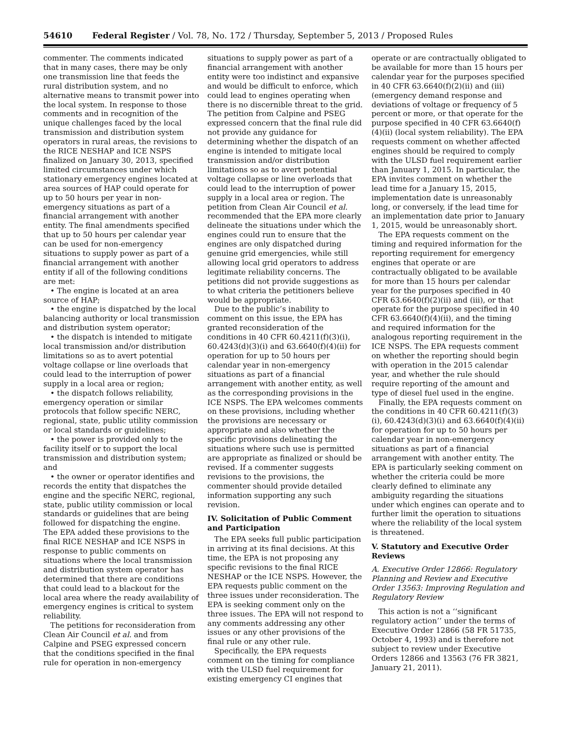54610 Federal Register / Vol. 78, No. 172 / Thursday, September 5, 2013 / Proposed Rules
commenter. The comments indicated that in many cases, there may be only one transmission line that feeds the rural distribution system, and no alternative means to transmit power into the local system. In response to those comments and in recognition of the unique challenges faced by the local transmission and distribution system operators in rural areas, the revisions to the RICE NESHAP and ICE NSPS finalized on January 30, 2013, specified limited circumstances under which stationary emergency engines located at area sources of HAP could operate for up to 50 hours per year in non-emergency situations as part of a financial arrangement with another entity. The final amendments specified that up to 50 hours per calendar year can be used for non-emergency situations to supply power as part of a financial arrangement with another entity if all of the following conditions are met:
• The engine is located at an area source of HAP;
• the engine is dispatched by the local balancing authority or local transmission and distribution system operator;
• the dispatch is intended to mitigate local transmission and/or distribution limitations so as to avert potential voltage collapse or line overloads that could lead to the interruption of power supply in a local area or region;
• the dispatch follows reliability, emergency operation or similar protocols that follow specific NERC, regional, state, public utility commission or local standards or guidelines;
• the power is provided only to the facility itself or to support the local transmission and distribution system; and
• the owner or operator identifies and records the entity that dispatches the engine and the specific NERC, regional, state, public utility commission or local standards or guidelines that are being followed for dispatching the engine.
The EPA added these provisions to the final RICE NESHAP and ICE NSPS in response to public comments on situations where the local transmission and distribution system operator has determined that there are conditions that could lead to a blackout for the local area where the ready availability of emergency engines is critical to system reliability.
The petitions for reconsideration from Clean Air Council et al. and from Calpine and PSEG expressed concern that the conditions specified in the final rule for operation in non-emergency
situations to supply power as part of a financial arrangement with another entity were too indistinct and expansive and would be difficult to enforce, which could lead to engines operating when there is no discernible threat to the grid. The petition from Calpine and PSEG expressed concern that the final rule did not provide any guidance for determining whether the dispatch of an engine is intended to mitigate local transmission and/or distribution limitations so as to avert potential voltage collapse or line overloads that could lead to the interruption of power supply in a local area or region. The petition from Clean Air Council et al. recommended that the EPA more clearly delineate the situations under which the engines could run to ensure that the engines are only dispatched during genuine grid emergencies, while still allowing local grid operators to address legitimate reliability concerns. The petitions did not provide suggestions as to what criteria the petitioners believe would be appropriate.
Due to the public’s inability to comment on this issue, the EPA has granted reconsideration of the conditions in 40 CFR 60.4211(f)(3)(i), 60.4243(d)(3)(i) and 63.6640(f)(4)(ii) for operation for up to 50 hours per calendar year in non-emergency situations as part of a financial arrangement with another entity, as well as the corresponding provisions in the ICE NSPS. The EPA welcomes comments on these provisions, including whether the provisions are necessary or appropriate and also whether the specific provisions delineating the situations where such use is permitted are appropriate as finalized or should be revised. If a commenter suggests revisions to the provisions, the commenter should provide detailed information supporting any such revision.
IV. Solicitation of Public Comment and Participation
The EPA seeks full public participation in arriving at its final decisions. At this time, the EPA is not proposing any specific revisions to the final RICE NESHAP or the ICE NSPS. However, the EPA requests public comment on the three issues under reconsideration. The EPA is seeking comment only on the three issues. The EPA will not respond to any comments addressing any other issues or any other provisions of the final rule or any other rule.
Specifically, the EPA requests comment on the timing for compliance with the ULSD fuel requirement for existing emergency CI engines that
operate or are contractually obligated to be available for more than 15 hours per calendar year for the purposes specified in 40 CFR 63.6640(f)(2)(ii) and (iii) (emergency demand response and deviations of voltage or frequency of 5 percent or more, or that operate for the purpose specified in 40 CFR 63.6640(f)(4)(ii) (local system reliability). The EPA requests comment on whether affected engines should be required to comply with the ULSD fuel requirement earlier than January 1, 2015. In particular, the EPA invites comment on whether the lead time for a January 15, 2015, implementation date is unreasonably long, or conversely, if the lead time for an implementation date prior to January 1, 2015, would be unreasonably short.
The EPA requests comment on the timing and required information for the reporting requirement for emergency engines that operate or are contractually obligated to be available for more than 15 hours per calendar year for the purposes specified in 40 CFR 63.6640(f)(2)(ii) and (iii), or that operate for the purpose specified in 40 CFR 63.6640(f)(4)(ii), and the timing and required information for the analogous reporting requirement in the ICE NSPS. The EPA requests comment on whether the reporting should begin with operation in the 2015 calendar year, and whether the rule should require reporting of the amount and type of diesel fuel used in the engine.
Finally, the EPA requests comment on the conditions in 40 CFR 60.4211(f)(3)(i), 60.4243(d)(3)(i) and 63.6640(f)(4)(ii) for operation for up to 50 hours per calendar year in non-emergency situations as part of a financial arrangement with another entity. The EPA is particularly seeking comment on whether the criteria could be more clearly defined to eliminate any ambiguity regarding the situations under which engines can operate and to further limit the operation to situations where the reliability of the local system is threatened.
V. Statutory and Executive Order Reviews
A. Executive Order 12866: Regulatory Planning and Review and Executive Order 13563: Improving Regulation and Regulatory Review
This action is not a ‘‘significant regulatory action’’ under the terms of Executive Order 12866 (58 FR 51735, October 4, 1993) and is therefore not subject to review under Executive Orders 12866 and 13563 (76 FR 3821, January 21, 2011).